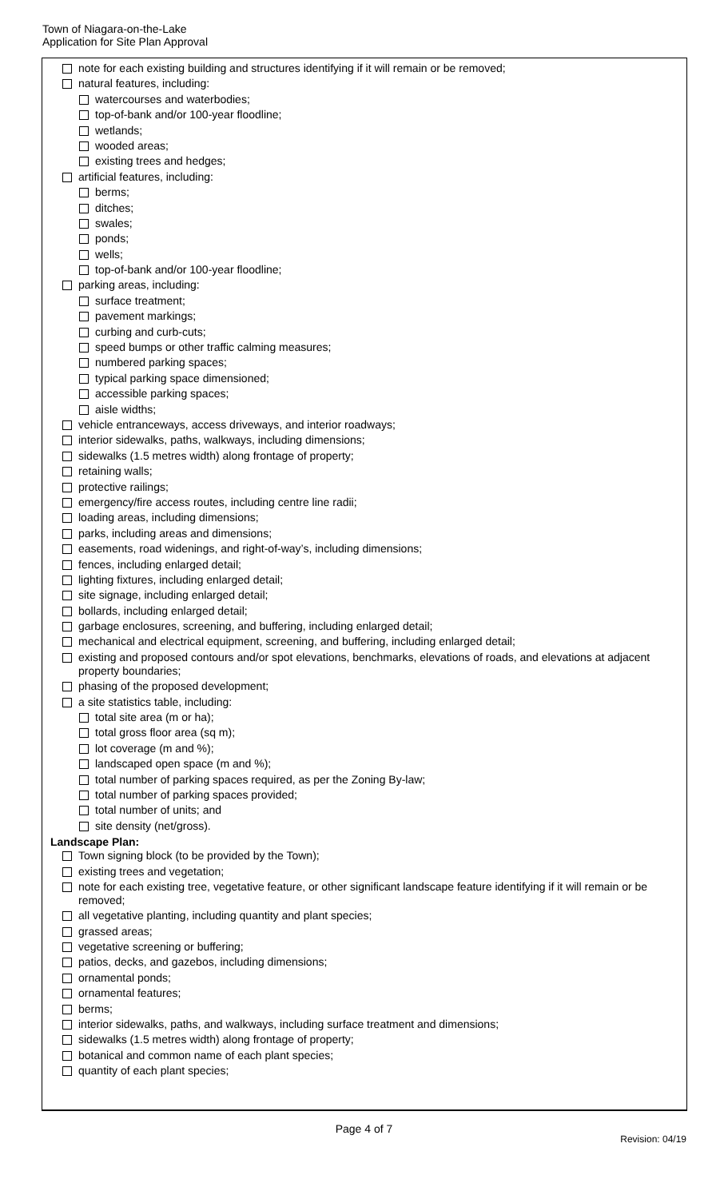Town of Niagara-on-the-Lake
Application for Site Plan Approval
note for each existing building and structures identifying if it will remain or be removed;
natural features, including:
watercourses and waterbodies;
top-of-bank and/or 100-year floodline;
wetlands;
wooded areas;
existing trees and hedges;
artificial features, including:
berms;
ditches;
swales;
ponds;
wells;
top-of-bank and/or 100-year floodline;
parking areas, including:
surface treatment;
pavement markings;
curbing and curb-cuts;
speed bumps or other traffic calming measures;
numbered parking spaces;
typical parking space dimensioned;
accessible parking spaces;
aisle widths;
vehicle entranceways, access driveways, and interior roadways;
interior sidewalks, paths, walkways, including dimensions;
sidewalks (1.5 metres width) along frontage of property;
retaining walls;
protective railings;
emergency/fire access routes, including centre line radii;
loading areas, including dimensions;
parks, including areas and dimensions;
easements, road widenings, and right-of-way’s, including dimensions;
fences, including enlarged detail;
lighting fixtures, including enlarged detail;
site signage, including enlarged detail;
bollards, including enlarged detail;
garbage enclosures, screening, and buffering, including enlarged detail;
mechanical and electrical equipment, screening, and buffering, including enlarged detail;
existing and proposed contours and/or spot elevations, benchmarks, elevations of roads, and elevations at adjacent property boundaries;
phasing of the proposed development;
a site statistics table, including:
total site area (m or ha);
total gross floor area (sq m);
lot coverage (m and %);
landscaped open space (m and %);
total number of parking spaces required, as per the Zoning By-law;
total number of parking spaces provided;
total number of units; and
site density (net/gross).
Landscape Plan:
Town signing block (to be provided by the Town);
existing trees and vegetation;
note for each existing tree, vegetative feature, or other significant landscape feature identifying if it will remain or be removed;
all vegetative planting, including quantity and plant species;
grassed areas;
vegetative screening or buffering;
patios, decks, and gazebos, including dimensions;
ornamental ponds;
ornamental features;
berms;
interior sidewalks, paths, and walkways, including surface treatment and dimensions;
sidewalks (1.5 metres width) along frontage of property;
botanical and common name of each plant species;
quantity of each plant species;
Page 4 of 7
Revision: 04/19